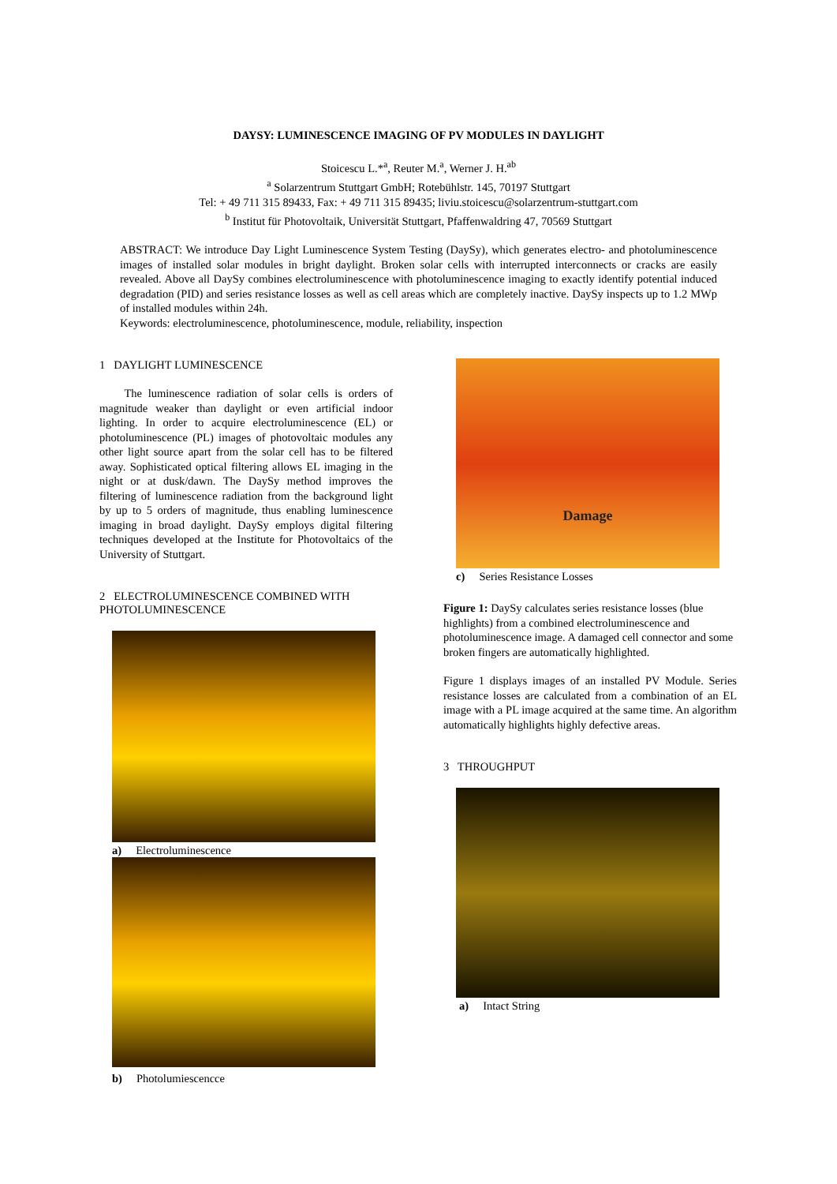DAYSY: LUMINESCENCE IMAGING OF PV MODULES IN DAYLIGHT
Stoicescu L.*<sup>a</sup>, Reuter M.<sup>a</sup>, Werner J. H.<sup>ab</sup>
<sup>a</sup> Solarzentrum Stuttgart GmbH; Rotebühlstr. 145, 70197 Stuttgart
Tel: + 49 711 315 89433, Fax: + 49 711 315 89435; liviu.stoicescu@solarzentrum-stuttgart.com
<sup>b</sup> Institut für Photovoltaik, Universität Stuttgart, Pfaffenwaldring 47, 70569 Stuttgart
ABSTRACT: We introduce Day Light Luminescence System Testing (DaySy), which generates electro- and photoluminescence images of installed solar modules in bright daylight. Broken solar cells with interrupted interconnects or cracks are easily revealed. Above all DaySy combines electroluminescence with photoluminescence imaging to exactly identify potential induced degradation (PID) and series resistance losses as well as cell areas which are completely inactive. DaySy inspects up to 1.2 MWp of installed modules within 24h.
Keywords: electroluminescence, photoluminescence, module, reliability, inspection
1 DAYLIGHT LUMINESCENCE
The luminescence radiation of solar cells is orders of magnitude weaker than daylight or even artificial indoor lighting. In order to acquire electroluminescence (EL) or photoluminescence (PL) images of photovoltaic modules any other light source apart from the solar cell has to be filtered away. Sophisticated optical filtering allows EL imaging in the night or at dusk/dawn. The DaySy method improves the filtering of luminescence radiation from the background light by up to 5 orders of magnitude, thus enabling luminescence imaging in broad daylight. DaySy employs digital filtering techniques developed at the Institute for Photovoltaics of the University of Stuttgart.
2 ELECTROLUMINESCENCE COMBINED WITH PHOTOLUMINESCENCE
a) Electroluminescence
b) Photolumiescencce
Damage
c) Series Resistance Losses
Figure 1: DaySy calculates series resistance losses (blue highlights) from a combined electroluminescence and photoluminescence image. A damaged cell connector and some broken fingers are automatically highlighted.
Figure 1 displays images of an installed PV Module. Series resistance losses are calculated from a combination of an EL image with a PL image acquired at the same time. An algorithm automatically highlights highly defective areas.
3 THROUGHPUT
a) Intact String